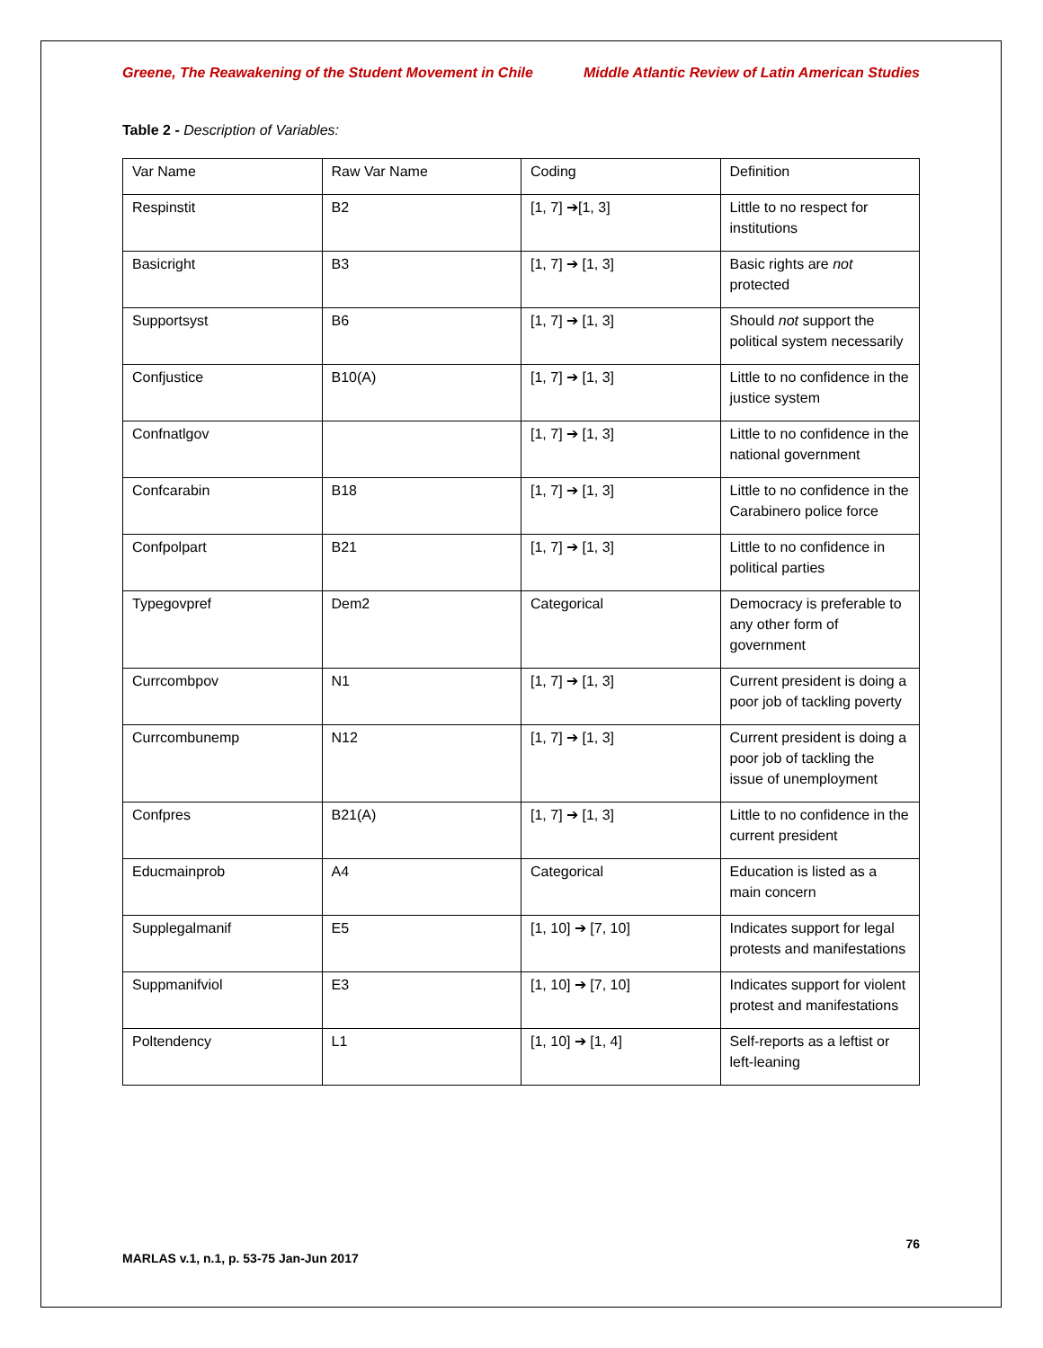Greene, The Reawakening of the Student Movement in Chile Middle Atlantic Review of Latin American Studies
Table 2 - Description of Variables:
| Var Name | Raw Var Name | Coding | Definition |
| Respinstit | B2 | [1, 7] ➔[1, 3] | Little to no respect for institutions |
| Basicright | B3 | [1, 7] ➔ [1, 3] | Basic rights are not protected |
| Supportsyst | B6 | [1, 7] ➔ [1, 3] | Should not support the political system necessarily |
| Confjustice | B10(A) | [1, 7] ➔ [1, 3] | Little to no confidence in the justice system |
| Confnatlgov | | [1, 7] ➔ [1, 3] | Little to no confidence in the national government |
| Confcarabin | B18 | [1, 7] ➔ [1, 3] | Little to no confidence in the Carabinero police force |
| Confpolpart | B21 | [1, 7] ➔ [1, 3] | Little to no confidence in political parties |
| Typegovpref | Dem2 | Categorical | Democracy is preferable to any other form of government |
| Currcombpov | N1 | [1, 7] ➔ [1, 3] | Current president is doing a poor job of tackling poverty |
| Currcombunemp | N12 | [1, 7] ➔ [1, 3] | Current president is doing a poor job of tackling the issue of unemployment |
| Confpres | B21(A) | [1, 7] ➔ [1, 3] | Little to no confidence in the current president |
| Educmainprob | A4 | Categorical | Education is listed as a main concern |
| Supplegalmanif | E5 | [1, 10] ➔ [7, 10] | Indicates support for legal protests and manifestations |
| Suppmanifviol | E3 | [1, 10] ➔ [7, 10] | Indicates support for violent protest and manifestations |
| Poltendency | L1 | [1, 10] ➔ [1, 4] | Self-reports as a leftist or left-leaning |
76
MARLAS v.1, n.1, p. 53-75 Jan-Jun 2017